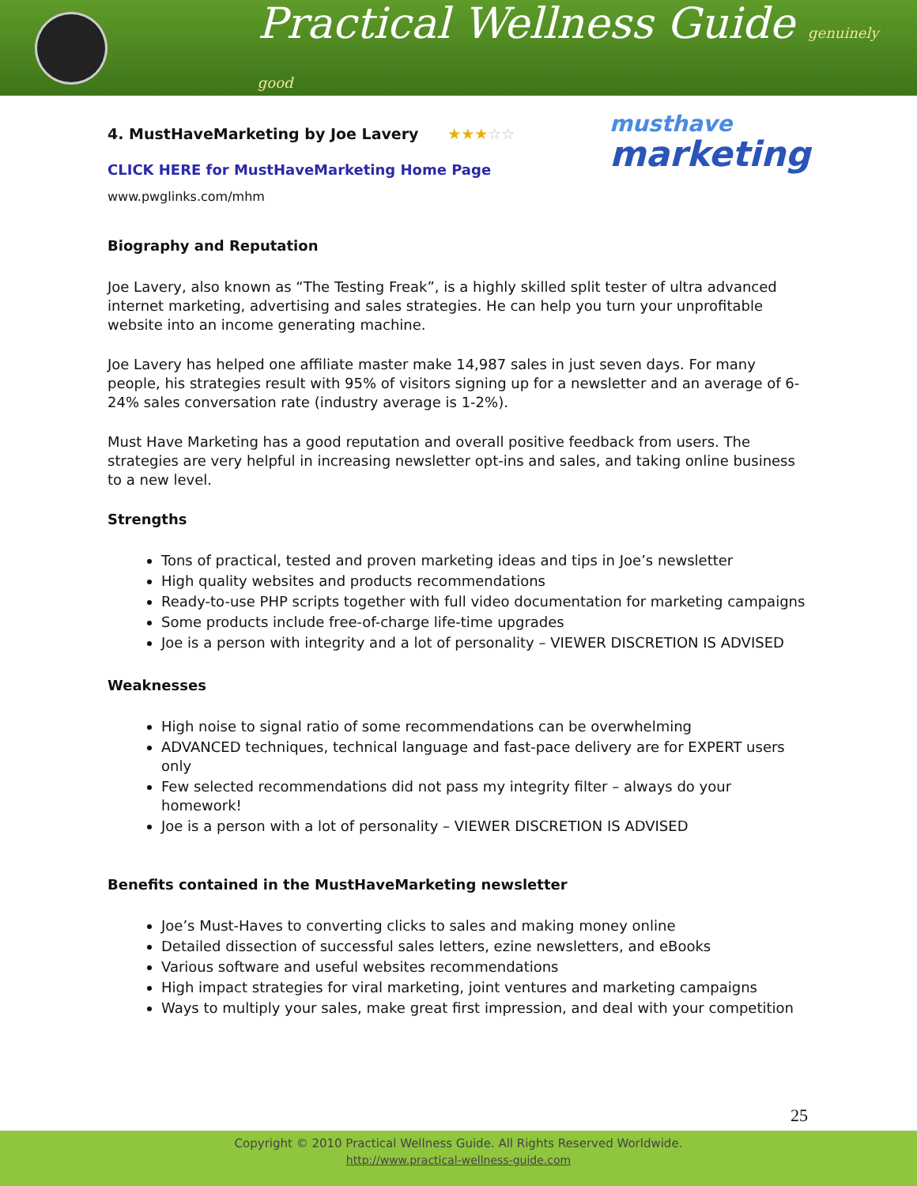Practical Wellness Guide genuinely good
musthave
marketing
4. MustHaveMarketing by Joe Lavery ★★★☆☆
CLICK HERE for MustHaveMarketing Home Page
www.pwglinks.com/mhm
Biography and Reputation
Joe Lavery, also known as “The Testing Freak”, is a highly skilled split tester of ultra advanced internet marketing, advertising and sales strategies. He can help you turn your unprofitable website into an income generating machine.
Joe Lavery has helped one affiliate master make 14,987 sales in just seven days. For many people, his strategies result with 95% of visitors signing up for a newsletter and an average of 6-24% sales conversation rate (industry average is 1-2%).
Must Have Marketing has a good reputation and overall positive feedback from users. The strategies are very helpful in increasing newsletter opt-ins and sales, and taking online business to a new level.
Strengths
Tons of practical, tested and proven marketing ideas and tips in Joe’s newsletter
High quality websites and products recommendations
Ready-to-use PHP scripts together with full video documentation for marketing campaigns
Some products include free-of-charge life-time upgrades
Joe is a person with integrity and a lot of personality – VIEWER DISCRETION IS ADVISED
Weaknesses
High noise to signal ratio of some recommendations can be overwhelming
ADVANCED techniques, technical language and fast-pace delivery are for EXPERT users only
Few selected recommendations did not pass my integrity filter – always do your homework!
Joe is a person with a lot of personality – VIEWER DISCRETION IS ADVISED
Benefits contained in the MustHaveMarketing newsletter
Joe’s Must-Haves to converting clicks to sales and making money online
Detailed dissection of successful sales letters, ezine newsletters, and eBooks
Various software and useful websites recommendations
High impact strategies for viral marketing, joint ventures and marketing campaigns
Ways to multiply your sales, make great first impression, and deal with your competition
25
Copyright © 2010 Practical Wellness Guide. All Rights Reserved Worldwide.
http://www.practical-wellness-guide.com